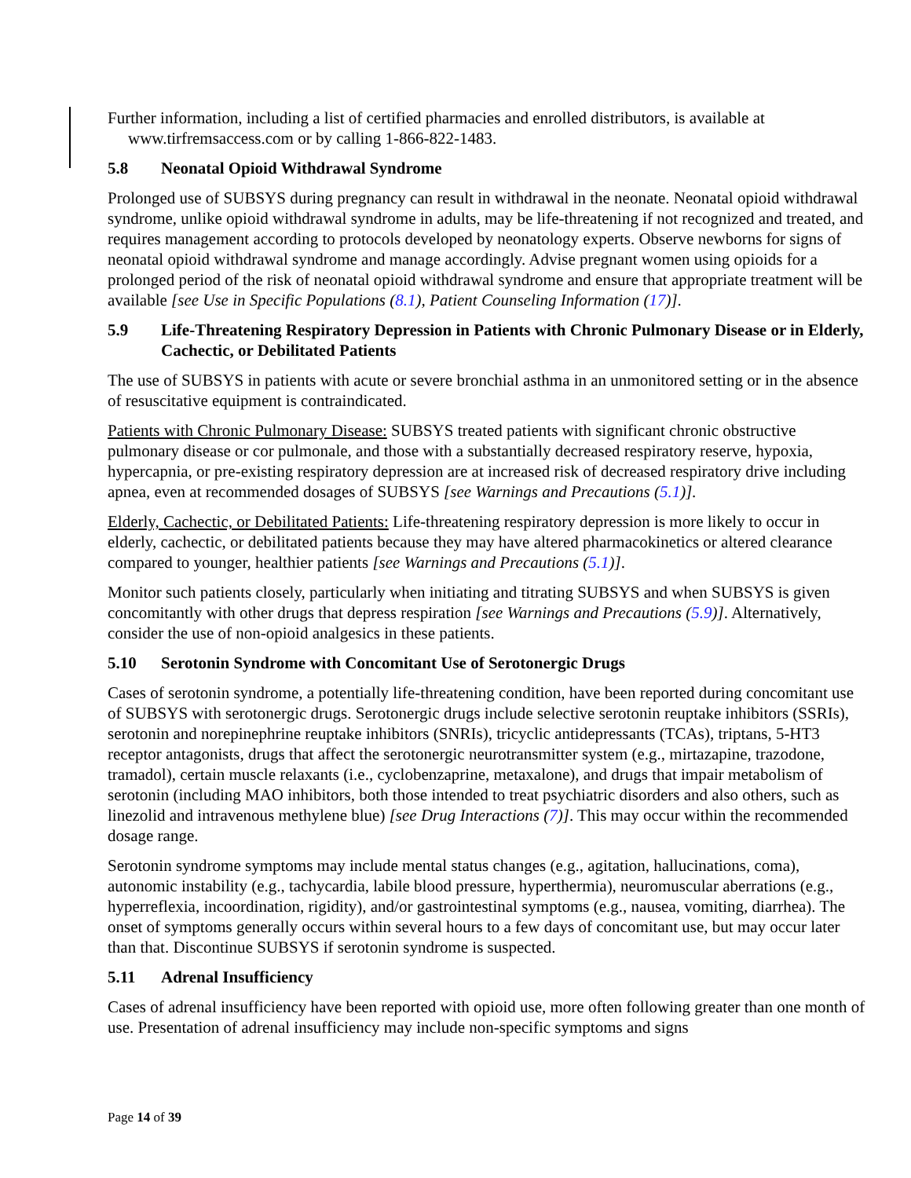Further information, including a list of certified pharmacies and enrolled distributors, is available at www.tirfremsaccess.com or by calling 1-866-822-1483.
5.8 Neonatal Opioid Withdrawal Syndrome
Prolonged use of SUBSYS during pregnancy can result in withdrawal in the neonate. Neonatal opioid withdrawal syndrome, unlike opioid withdrawal syndrome in adults, may be life-threatening if not recognized and treated, and requires management according to protocols developed by neonatology experts. Observe newborns for signs of neonatal opioid withdrawal syndrome and manage accordingly. Advise pregnant women using opioids for a prolonged period of the risk of neonatal opioid withdrawal syndrome and ensure that appropriate treatment will be available [see Use in Specific Populations (8.1), Patient Counseling Information (17)].
5.9 Life-Threatening Respiratory Depression in Patients with Chronic Pulmonary Disease or in Elderly, Cachectic, or Debilitated Patients
The use of SUBSYS in patients with acute or severe bronchial asthma in an unmonitored setting or in the absence of resuscitative equipment is contraindicated.
Patients with Chronic Pulmonary Disease: SUBSYS treated patients with significant chronic obstructive pulmonary disease or cor pulmonale, and those with a substantially decreased respiratory reserve, hypoxia, hypercapnia, or pre-existing respiratory depression are at increased risk of decreased respiratory drive including apnea, even at recommended dosages of SUBSYS [see Warnings and Precautions (5.1)].
Elderly, Cachectic, or Debilitated Patients: Life-threatening respiratory depression is more likely to occur in elderly, cachectic, or debilitated patients because they may have altered pharmacokinetics or altered clearance compared to younger, healthier patients [see Warnings and Precautions (5.1)].
Monitor such patients closely, particularly when initiating and titrating SUBSYS and when SUBSYS is given concomitantly with other drugs that depress respiration [see Warnings and Precautions (5.9)]. Alternatively, consider the use of non-opioid analgesics in these patients.
5.10 Serotonin Syndrome with Concomitant Use of Serotonergic Drugs
Cases of serotonin syndrome, a potentially life-threatening condition, have been reported during concomitant use of SUBSYS with serotonergic drugs. Serotonergic drugs include selective serotonin reuptake inhibitors (SSRIs), serotonin and norepinephrine reuptake inhibitors (SNRIs), tricyclic antidepressants (TCAs), triptans, 5-HT3 receptor antagonists, drugs that affect the serotonergic neurotransmitter system (e.g., mirtazapine, trazodone, tramadol), certain muscle relaxants (i.e., cyclobenzaprine, metaxalone), and drugs that impair metabolism of serotonin (including MAO inhibitors, both those intended to treat psychiatric disorders and also others, such as linezolid and intravenous methylene blue) [see Drug Interactions (7)]. This may occur within the recommended dosage range.
Serotonin syndrome symptoms may include mental status changes (e.g., agitation, hallucinations, coma), autonomic instability (e.g., tachycardia, labile blood pressure, hyperthermia), neuromuscular aberrations (e.g., hyperreflexia, incoordination, rigidity), and/or gastrointestinal symptoms (e.g., nausea, vomiting, diarrhea). The onset of symptoms generally occurs within several hours to a few days of concomitant use, but may occur later than that. Discontinue SUBSYS if serotonin syndrome is suspected.
5.11 Adrenal Insufficiency
Cases of adrenal insufficiency have been reported with opioid use, more often following greater than one month of use. Presentation of adrenal insufficiency may include non-specific symptoms and signs
Page 14 of 39